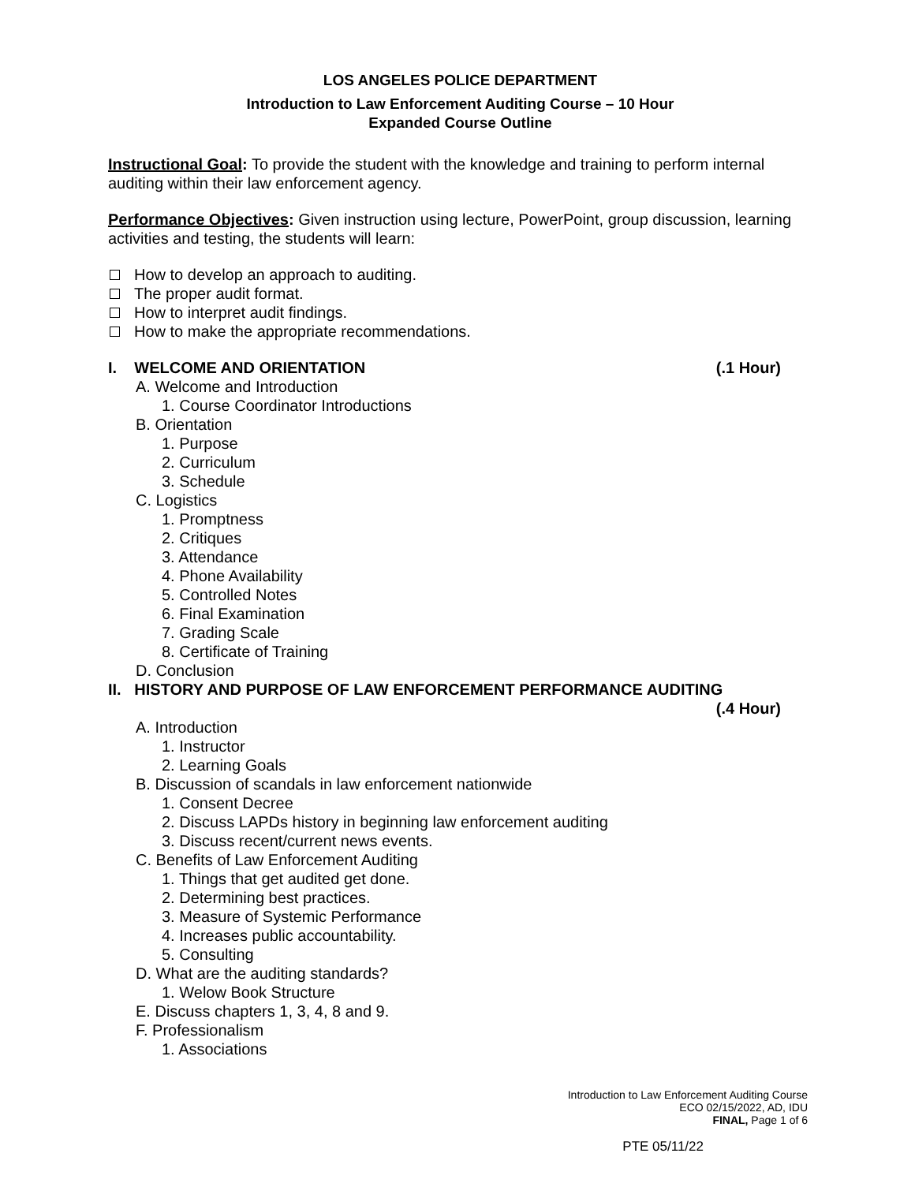LOS ANGELES POLICE DEPARTMENT
Introduction to Law Enforcement Auditing Course – 10 Hour
Expanded Course Outline
Instructional Goal: To provide the student with the knowledge and training to perform internal auditing within their law enforcement agency.
Performance Objectives: Given instruction using lecture, PowerPoint, group discussion, learning activities and testing, the students will learn:
How to develop an approach to auditing.
The proper audit format.
How to interpret audit findings.
How to make the appropriate recommendations.
I. WELCOME AND ORIENTATION (.1 Hour)
A. Welcome and Introduction
1. Course Coordinator Introductions
B. Orientation
1. Purpose
2. Curriculum
3. Schedule
C. Logistics
1. Promptness
2. Critiques
3. Attendance
4. Phone Availability
5. Controlled Notes
6. Final Examination
7. Grading Scale
8. Certificate of Training
D. Conclusion
II. HISTORY AND PURPOSE OF LAW ENFORCEMENT PERFORMANCE AUDITING
(.4 Hour)
A. Introduction
1. Instructor
2. Learning Goals
B. Discussion of scandals in law enforcement nationwide
1. Consent Decree
2. Discuss LAPDs history in beginning law enforcement auditing
3. Discuss recent/current news events.
C. Benefits of Law Enforcement Auditing
1. Things that get audited get done.
2. Determining best practices.
3. Measure of Systemic Performance
4. Increases public accountability.
5. Consulting
D. What are the auditing standards?
1. Welow Book Structure
E. Discuss chapters 1, 3, 4, 8 and 9.
F. Professionalism
1. Associations
Introduction to Law Enforcement Auditing Course
ECO 02/15/2022, AD, IDU
FINAL, Page 1 of 6
PTE 05/11/22